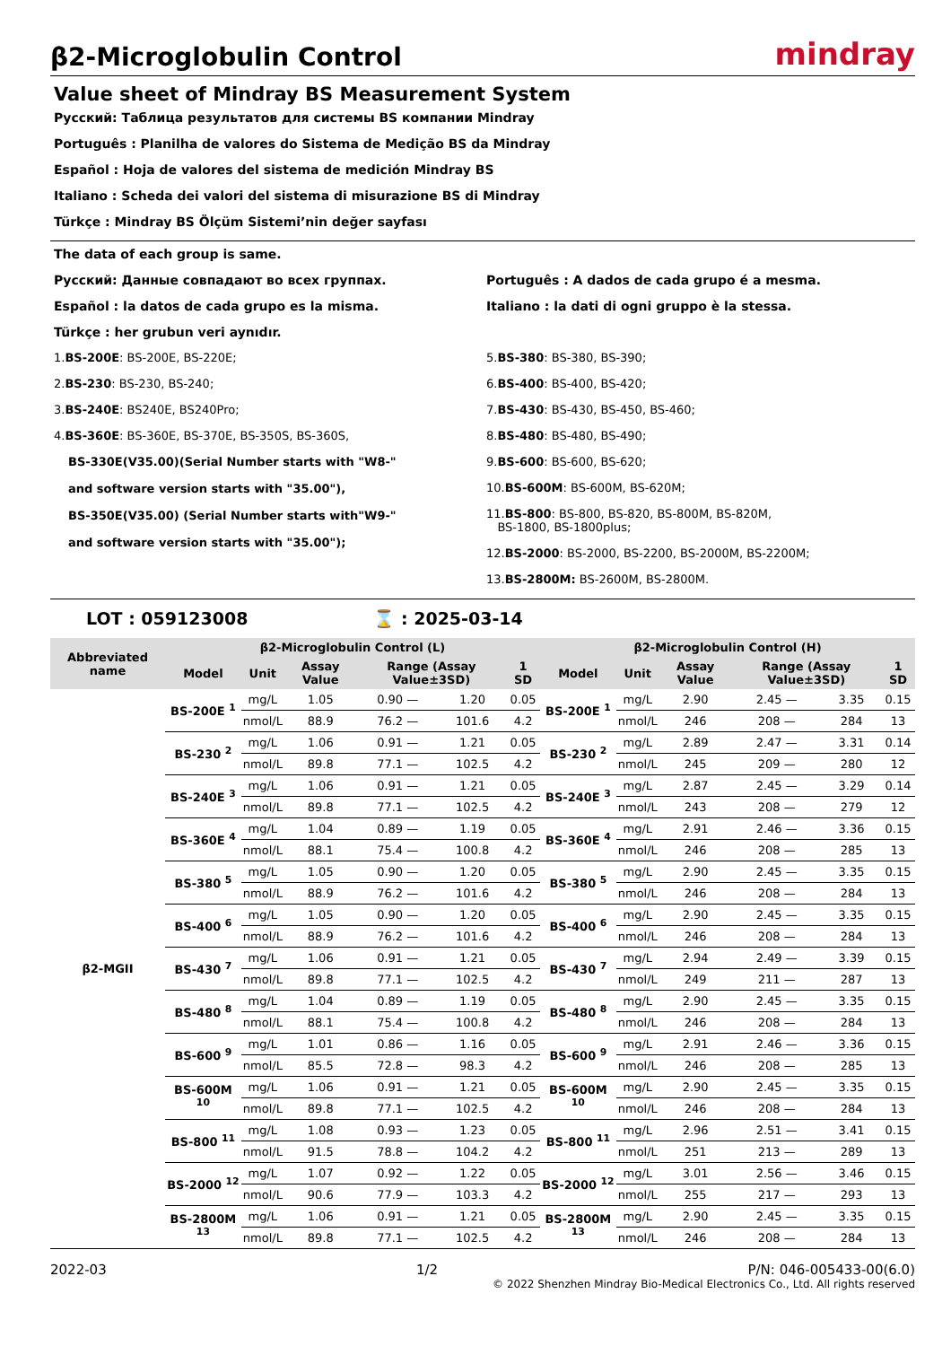β2-Microglobulin Control
mindray
Value sheet of Mindray BS Measurement System
Русский: Таблица результатов для системы BS компании Mindray
Português : Planilha de valores do Sistema de Medição BS da Mindray
Español : Hoja de valores del sistema de medición Mindray BS
Italiano : Scheda dei valori del sistema di misurazione BS di Mindray
Türkçe : Mindray BS Ölçüm Sistemi’nin değer sayfası
The data of each group is same.
Русский: Данные совпадают во всех группах.
Español : la datos de cada grupo es la misma.
Português : A dados de cada grupo é a mesma.
Italiano : la dati di ogni gruppo è la stessa.
Türkçe : her grubun veri aynıdır.
1.BS-200E: BS-200E, BS-220E;
2.BS-230: BS-230, BS-240;
3.BS-240E: BS240E, BS240Pro;
4.BS-360E: BS-360E, BS-370E, BS-350S, BS-360S,
BS-330E(V35.00)(Serial Number starts with "W8-"
and software version starts with "35.00"),
BS-350E(V35.00) (Serial Number starts with"W9-"
and software version starts with "35.00");
5.BS-380: BS-380, BS-390;
6.BS-400: BS-400, BS-420;
7.BS-430: BS-430, BS-450, BS-460;
8.BS-480: BS-480, BS-490;
9.BS-600: BS-600, BS-620;
10.BS-600M: BS-600M, BS-620M;
11.BS-800: BS-800, BS-820, BS-800M, BS-820M,
BS-1800, BS-1800plus;
12.BS-2000: BS-2000, BS-2200, BS-2000M, BS-2200M;
13.BS-2800M: BS-2600M, BS-2800M.
LOT : 059123008 ⌛ : 2025-03-14
| Abbreviated name | β2-Microglobulin Control (L) | | | | | | β2-Microglobulin Control (H) | | | | | |
| --- | --- | --- | --- | --- | --- | --- | --- | --- | --- | --- | --- | --- |
| | Model | Unit | Assay Value | Range (Assay Value±3SD) | | 1 SD | Model | Unit | Assay Value | Range (Assay Value±3SD) | | 1 SD |
| β2-MGII | BS-200E <sup>1</sup> | mg/L | 1.05 | 0.90 — | 1.20 | 0.05 | BS-200E <sup>1</sup> | mg/L | 2.90 | 2.45 — | 3.35 | 0.15 |
| | | nmol/L | 88.9 | 76.2 — | 101.6 | 4.2 | | nmol/L | 246 | 208 — | 284 | 13 |
| | BS-230 <sup>2</sup> | mg/L | 1.06 | 0.91 — | 1.21 | 0.05 | BS-230 <sup>2</sup> | mg/L | 2.89 | 2.47 — | 3.31 | 0.14 |
| | | nmol/L | 89.8 | 77.1 — | 102.5 | 4.2 | | nmol/L | 245 | 209 — | 280 | 12 |
| | BS-240E <sup>3</sup> | mg/L | 1.06 | 0.91 — | 1.21 | 0.05 | BS-240E <sup>3</sup> | mg/L | 2.87 | 2.45 — | 3.29 | 0.14 |
| | | nmol/L | 89.8 | 77.1 — | 102.5 | 4.2 | | nmol/L | 243 | 208 — | 279 | 12 |
| | BS-360E <sup>4</sup> | mg/L | 1.04 | 0.89 — | 1.19 | 0.05 | BS-360E <sup>4</sup> | mg/L | 2.91 | 2.46 — | 3.36 | 0.15 |
| | | nmol/L | 88.1 | 75.4 — | 100.8 | 4.2 | | nmol/L | 246 | 208 — | 285 | 13 |
| | BS-380 <sup>5</sup> | mg/L | 1.05 | 0.90 — | 1.20 | 0.05 | BS-380 <sup>5</sup> | mg/L | 2.90 | 2.45 — | 3.35 | 0.15 |
| | | nmol/L | 88.9 | 76.2 — | 101.6 | 4.2 | | nmol/L | 246 | 208 — | 284 | 13 |
| | BS-400 <sup>6</sup> | mg/L | 1.05 | 0.90 — | 1.20 | 0.05 | BS-400 <sup>6</sup> | mg/L | 2.90 | 2.45 — | 3.35 | 0.15 |
| | | nmol/L | 88.9 | 76.2 — | 101.6 | 4.2 | | nmol/L | 246 | 208 — | 284 | 13 |
| | BS-430 <sup>7</sup> | mg/L | 1.06 | 0.91 — | 1.21 | 0.05 | BS-430 <sup>7</sup> | mg/L | 2.94 | 2.49 — | 3.39 | 0.15 |
| | | nmol/L | 89.8 | 77.1 — | 102.5 | 4.2 | | nmol/L | 249 | 211 — | 287 | 13 |
| | BS-480 <sup>8</sup> | mg/L | 1.04 | 0.89 — | 1.19 | 0.05 | BS-480 <sup>8</sup> | mg/L | 2.90 | 2.45 — | 3.35 | 0.15 |
| | | nmol/L | 88.1 | 75.4 — | 100.8 | 4.2 | | nmol/L | 246 | 208 — | 284 | 13 |
| | BS-600 <sup>9</sup> | mg/L | 1.01 | 0.86 — | 1.16 | 0.05 | BS-600 <sup>9</sup> | mg/L | 2.91 | 2.46 — | 3.36 | 0.15 |
| | | nmol/L | 85.5 | 72.8 — | 98.3 | 4.2 | | nmol/L | 246 | 208 — | 285 | 13 |
| | BS-600M <sup>10</sup> | mg/L | 1.06 | 0.91 — | 1.21 | 0.05 | BS-600M <sup>10</sup> | mg/L | 2.90 | 2.45 — | 3.35 | 0.15 |
| | | nmol/L | 89.8 | 77.1 — | 102.5 | 4.2 | | nmol/L | 246 | 208 — | 284 | 13 |
| | BS-800 <sup>11</sup> | mg/L | 1.08 | 0.93 — | 1.23 | 0.05 | BS-800 <sup>11</sup> | mg/L | 2.96 | 2.51 — | 3.41 | 0.15 |
| | | nmol/L | 91.5 | 78.8 — | 104.2 | 4.2 | | nmol/L | 251 | 213 — | 289 | 13 |
| | BS-2000 <sup>12</sup> | mg/L | 1.07 | 0.92 — | 1.22 | 0.05 | BS-2000 <sup>12</sup> | mg/L | 3.01 | 2.56 — | 3.46 | 0.15 |
| | | nmol/L | 90.6 | 77.9 — | 103.3 | 4.2 | | nmol/L | 255 | 217 — | 293 | 13 |
| | BS-2800M <sup>13</sup> | mg/L | 1.06 | 0.91 — | 1.21 | 0.05 | BS-2800M <sup>13</sup> | mg/L | 2.90 | 2.45 — | 3.35 | 0.15 |
| | | nmol/L | 89.8 | 77.1 — | 102.5 | 4.2 | | nmol/L | 246 | 208 — | 284 | 13 |
2022-03 1/2 P/N: 046-005433-00(6.0)
© 2022 Shenzhen Mindray Bio-Medical Electronics Co., Ltd. All rights reserved